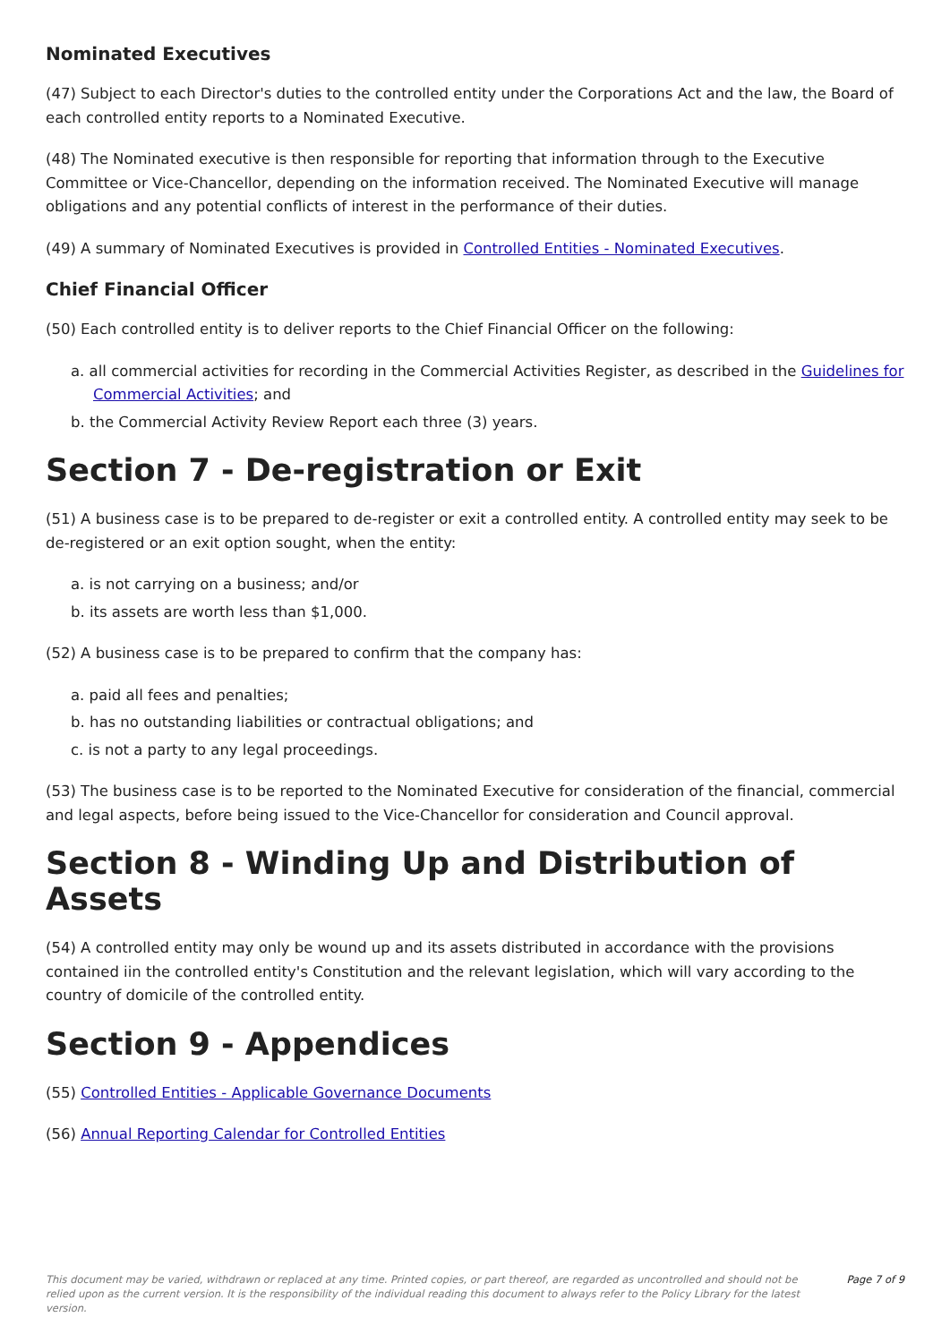Nominated Executives
(47) Subject to each Director's duties to the controlled entity under the Corporations Act and the law, the Board of each controlled entity reports to a Nominated Executive.
(48) The Nominated executive is then responsible for reporting that information through to the Executive Committee or Vice-Chancellor, depending on the information received. The Nominated Executive will manage obligations and any potential conflicts of interest in the performance of their duties.
(49) A summary of Nominated Executives is provided in Controlled Entities - Nominated Executives.
Chief Financial Officer
(50) Each controlled entity is to deliver reports to the Chief Financial Officer on the following:
a. all commercial activities for recording in the Commercial Activities Register, as described in the Guidelines for Commercial Activities; and
b. the Commercial Activity Review Report each three (3) years.
Section 7 - De-registration or Exit
(51) A business case is to be prepared to de-register or exit a controlled entity. A controlled entity may seek to be de-registered or an exit option sought, when the entity:
a. is not carrying on a business; and/or
b. its assets are worth less than $1,000.
(52) A business case is to be prepared to confirm that the company has:
a. paid all fees and penalties;
b. has no outstanding liabilities or contractual obligations; and
c. is not a party to any legal proceedings.
(53) The business case is to be reported to the Nominated Executive for consideration of the financial, commercial and legal aspects, before being issued to the Vice-Chancellor for consideration and Council approval.
Section 8 - Winding Up and Distribution of Assets
(54) A controlled entity may only be wound up and its assets distributed in accordance with the provisions contained iin the controlled entity's Constitution and the relevant legislation, which will vary according to the country of domicile of the controlled entity.
Section 9 - Appendices
(55) Controlled Entities - Applicable Governance Documents
(56) Annual Reporting Calendar for Controlled Entities
This document may be varied, withdrawn or replaced at any time. Printed copies, or part thereof, are regarded as uncontrolled and should not be relied upon as the current version. It is the responsibility of the individual reading this document to always refer to the Policy Library for the latest version. Page 7 of 9